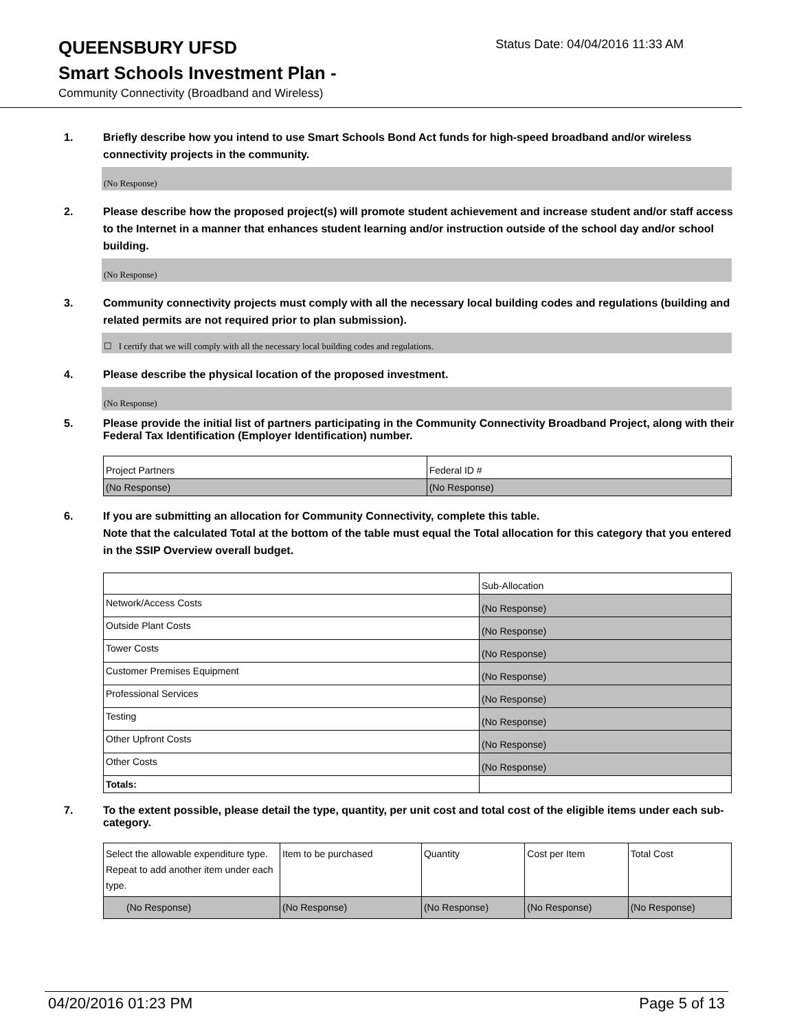QUEENSBURY UFSD
Status Date: 04/04/2016 11:33 AM
Smart Schools Investment Plan -
Community Connectivity (Broadband and Wireless)
1. Briefly describe how you intend to use Smart Schools Bond Act funds for high-speed broadband and/or wireless connectivity projects in the community.
(No Response)
2. Please describe how the proposed project(s) will promote student achievement and increase student and/or staff access to the Internet in a manner that enhances student learning and/or instruction outside of the school day and/or school building.
(No Response)
3. Community connectivity projects must comply with all the necessary local building codes and regulations (building and related permits are not required prior to plan submission).
☐ I certify that we will comply with all the necessary local building codes and regulations.
4. Please describe the physical location of the proposed investment.
(No Response)
5. Please provide the initial list of partners participating in the Community Connectivity Broadband Project, along with their Federal Tax Identification (Employer Identification) number.
| Project Partners | Federal ID # |
| (No Response) | (No Response) |
6. If you are submitting an allocation for Community Connectivity, complete this table.
Note that the calculated Total at the bottom of the table must equal the Total allocation for this category that you entered in the SSIP Overview overall budget.
| | Sub-Allocation |
| Network/Access Costs | (No Response) |
| Outside Plant Costs | (No Response) |
| Tower Costs | (No Response) |
| Customer Premises Equipment | (No Response) |
| Professional Services | (No Response) |
| Testing | (No Response) |
| Other Upfront Costs | (No Response) |
| Other Costs | (No Response) |
| Totals: | |
7. To the extent possible, please detail the type, quantity, per unit cost and total cost of the eligible items under each sub-category.
| Select the allowable expenditure type. Repeat to add another item under each type. | Item to be purchased | Quantity | Cost per Item | Total Cost |
| (No Response) | (No Response) | (No Response) | (No Response) | (No Response) |
04/20/2016 01:23 PM Page 5 of 13